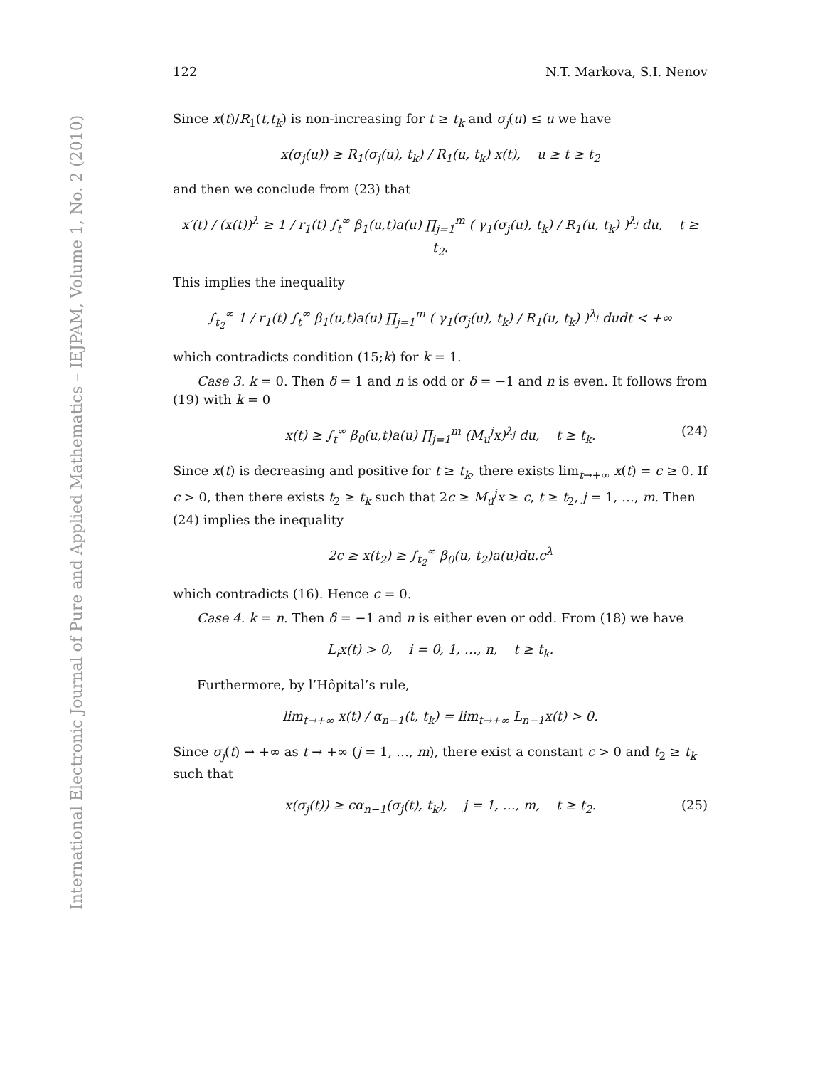International Electronic Journal of Pure and Applied Mathematics – IEJPAM, Volume 1, No. 2 (2010)
122 N.T. Markova, S.I. Nenov
Since x(t)/R<sub>1</sub>(t,t<sub>k</sub>) is non-increasing for t ≥ t<sub>k</sub> and σ<sub>j</sub>(u) ≤ u we have
x(σ<sub>j</sub>(u)) ≥ R<sub>1</sub>(σ<sub>j</sub>(u), t<sub>k</sub>) / R<sub>1</sub>(u, t<sub>k</sub>) x(t), u ≥ t ≥ t<sub>2</sub>
and then we conclude from (23) that
x′(t) / (x(t))<sup>λ</sup> ≥ 1 / r<sub>1</sub>(t) ∫<sub>t</sub><sup>∞</sup> β<sub>1</sub>(u,t)a(u) ∏<sub>j=1</sub><sup>m</sup> ( γ<sub>1</sub>(σ<sub>j</sub>(u), t<sub>k</sub>) / R<sub>1</sub>(u, t<sub>k</sub>) )<sup>λ<sub>j</sub></sup> du, t ≥ t<sub>2</sub>.
This implies the inequality
∫<sub>t<sub>2</sub></sub><sup>∞</sup> 1 / r<sub>1</sub>(t) ∫<sub>t</sub><sup>∞</sup> β<sub>1</sub>(u,t)a(u) ∏<sub>j=1</sub><sup>m</sup> ( γ<sub>1</sub>(σ<sub>j</sub>(u), t<sub>k</sub>) / R<sub>1</sub>(u, t<sub>k</sub>) )<sup>λ<sub>j</sub></sup> dudt < +∞
which contradicts condition (15;k) for k = 1.
Case 3. k = 0. Then δ = 1 and n is odd or δ = −1 and n is even. It follows from (19) with k = 0
x(t) ≥ ∫<sub>t</sub><sup>∞</sup> β<sub>0</sub>(u,t)a(u) ∏<sub>j=1</sub><sup>m</sup> (M<sub>u</sub><sup>j</sup>x)<sup>λ<sub>j</sub></sup> du, t ≥ t<sub>k</sub>. (24)
Since x(t) is decreasing and positive for t ≥ t<sub>k</sub>, there exists lim<sub>t→+∞</sub> x(t) = c ≥ 0. If c > 0, then there exists t<sub>2</sub> ≥ t<sub>k</sub> such that 2c ≥ M<sub>u</sub><sup>j</sup>x ≥ c, t ≥ t<sub>2</sub>, j = 1, …, m. Then (24) implies the inequality
2c ≥ x(t<sub>2</sub>) ≥ ∫<sub>t<sub>2</sub></sub><sup>∞</sup> β<sub>0</sub>(u, t<sub>2</sub>)a(u)du.c<sup>λ</sup>
which contradicts (16). Hence c = 0.
Case 4. k = n. Then δ = −1 and n is either even or odd. From (18) we have
L<sub>i</sub>x(t) > 0, i = 0, 1, …, n, t ≥ t<sub>k</sub>.
Furthermore, by l’Hôpital’s rule,
lim<sub>t→+∞</sub> x(t) / α<sub>n−1</sub>(t, t<sub>k</sub>) = lim<sub>t→+∞</sub> L<sub>n−1</sub>x(t) > 0.
Since σ<sub>j</sub>(t) → +∞ as t → +∞ (j = 1, …, m), there exist a constant c > 0 and t<sub>2</sub> ≥ t<sub>k</sub> such that
x(σ<sub>j</sub>(t)) ≥ cα<sub>n−1</sub>(σ<sub>j</sub>(t), t<sub>k</sub>), j = 1, …, m, t ≥ t<sub>2</sub>. (25)